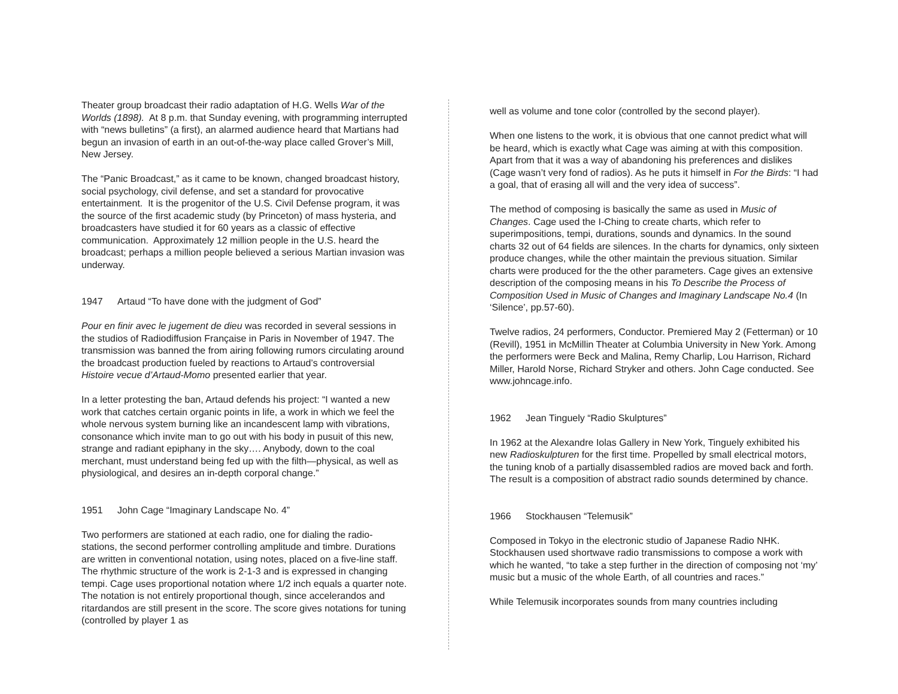Theater group broadcast their radio adaptation of H.G. Wells War of the Worlds (1898). At 8 p.m. that Sunday evening, with programming interrupted with “news bulletins” (a first), an alarmed audience heard that Martians had begun an invasion of earth in an out-of-the-way place called Grover’s Mill, New Jersey.
The “Panic Broadcast,” as it came to be known, changed broadcast history, social psychology, civil defense, and set a standard for provocative entertainment. It is the progenitor of the U.S. Civil Defense program, it was the source of the first academic study (by Princeton) of mass hysteria, and broadcasters have studied it for 60 years as a classic of effective communication. Approximately 12 million people in the U.S. heard the broadcast; perhaps a million people believed a serious Martian invasion was underway.
1947 Artaud “To have done with the judgment of God”
Pour en finir avec le jugement de dieu was recorded in several sessions in the studios of Radiodiffusion Française in Paris in November of 1947. The transmission was banned the from airing following rumors circulating around the broadcast production fueled by reactions to Artaud’s controversial Histoire vecue d’Artaud-Momo presented earlier that year.
In a letter protesting the ban, Artaud defends his project: “I wanted a new work that catches certain organic points in life, a work in which we feel the whole nervous system burning like an incandescent lamp with vibrations, consonance which invite man to go out with his body in pusuit of this new, strange and radiant epiphany in the sky…. Anybody, down to the coal merchant, must understand being fed up with the filth—physical, as well as physiological, and desires an in-depth corporal change.”
1951 John Cage “Imaginary Landscape No. 4”
Two performers are stationed at each radio, one for dialing the radio-stations, the second performer controlling amplitude and timbre. Durations are written in conventional notation, using notes, placed on a five-line staff. The rhythmic structure of the work is 2-1-3 and is expressed in changing tempi. Cage uses proportional notation where 1/2 inch equals a quarter note. The notation is not entirely proportional though, since accelerandos and ritardandos are still present in the score. The score gives notations for tuning (controlled by player 1 as
well as volume and tone color (controlled by the second player).
When one listens to the work, it is obvious that one cannot predict what will be heard, which is exactly what Cage was aiming at with this composition. Apart from that it was a way of abandoning his preferences and dislikes (Cage wasn’t very fond of radios). As he puts it himself in For the Birds: “I had a goal, that of erasing all will and the very idea of success”.
The method of composing is basically the same as used in Music of Changes. Cage used the I-Ching to create charts, which refer to superimpositions, tempi, durations, sounds and dynamics. In the sound charts 32 out of 64 fields are silences. In the charts for dynamics, only sixteen produce changes, while the other maintain the previous situation. Similar charts were produced for the the other parameters. Cage gives an extensive description of the composing means in his To Describe the Process of Composition Used in Music of Changes and Imaginary Landscape No.4 (In ‘Silence’, pp.57-60).
Twelve radios, 24 performers, Conductor. Premiered May 2 (Fetterman) or 10 (Revill), 1951 in McMillin Theater at Columbia University in New York. Among the performers were Beck and Malina, Remy Charlip, Lou Harrison, Richard Miller, Harold Norse, Richard Stryker and others. John Cage conducted. See www.johncage.info.
1962 Jean Tinguely “Radio Skulptures”
In 1962 at the Alexandre Iolas Gallery in New York, Tinguely exhibited his new Radioskulpturen for the first time. Propelled by small electrical motors, the tuning knob of a partially disassembled radios are moved back and forth. The result is a composition of abstract radio sounds determined by chance.
1966 Stockhausen “Telemusik”
Composed in Tokyo in the electronic studio of Japanese Radio NHK. Stockhausen used shortwave radio transmissions to compose a work with which he wanted, “to take a step further in the direction of composing not ‘my’ music but a music of the whole Earth, of all countries and races.”
While Telemusik incorporates sounds from many countries including